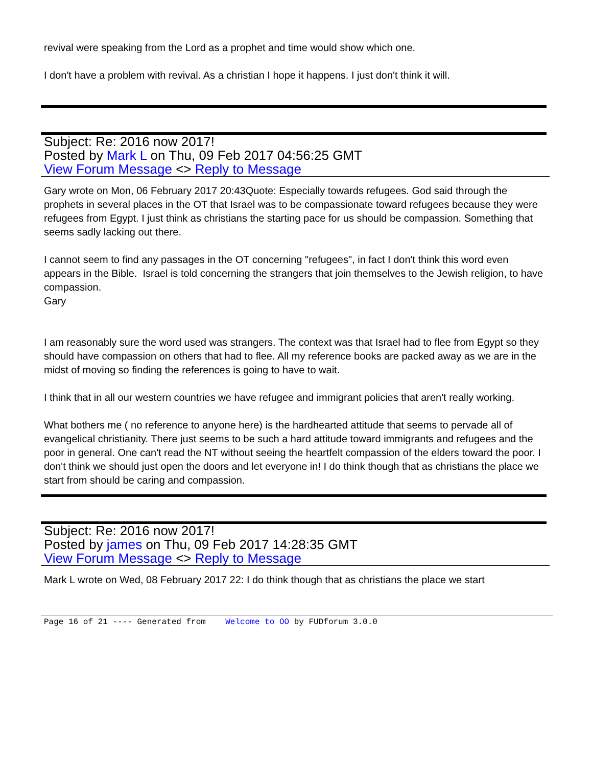revival were speaking from the Lord as a prophet and time would show which one.
I don't have a problem with revival. As a christian I hope it happens. I just don't think it will.
Subject: Re: 2016 now 2017!
Posted by Mark L on Thu, 09 Feb 2017 04:56:25 GMT
View Forum Message <> Reply to Message
Gary wrote on Mon, 06 February 2017 20:43Quote: Especially towards refugees. God said through the prophets in several places in the OT that Israel was to be compassionate toward refugees because they were refugees from Egypt. I just think as christians the starting pace for us should be compassion. Something that seems sadly lacking out there.
I cannot seem to find any passages in the OT concerning "refugees", in fact I don't think this word even appears in the Bible. Israel is told concerning the strangers that join themselves to the Jewish religion, to have compassion.
Gary
I am reasonably sure the word used was strangers. The context was that Israel had to flee from Egypt so they should have compassion on others that had to flee. All my reference books are packed away as we are in the midst of moving so finding the references is going to have to wait.
I think that in all our western countries we have refugee and immigrant policies that aren't really working.
What bothers me ( no reference to anyone here) is the hardhearted attitude that seems to pervade all of evangelical christianity. There just seems to be such a hard attitude toward immigrants and refugees and the poor in general. One can't read the NT without seeing the heartfelt compassion of the elders toward the poor. I don't think we should just open the doors and let everyone in! I do think though that as christians the place we start from should be caring and compassion.
Subject: Re: 2016 now 2017!
Posted by james on Thu, 09 Feb 2017 14:28:35 GMT
View Forum Message <> Reply to Message
Mark L wrote on Wed, 08 February 2017 22: I do think though that as christians the place we start
Page 16 of 21 ---- Generated from Welcome to OO by FUDforum 3.0.0